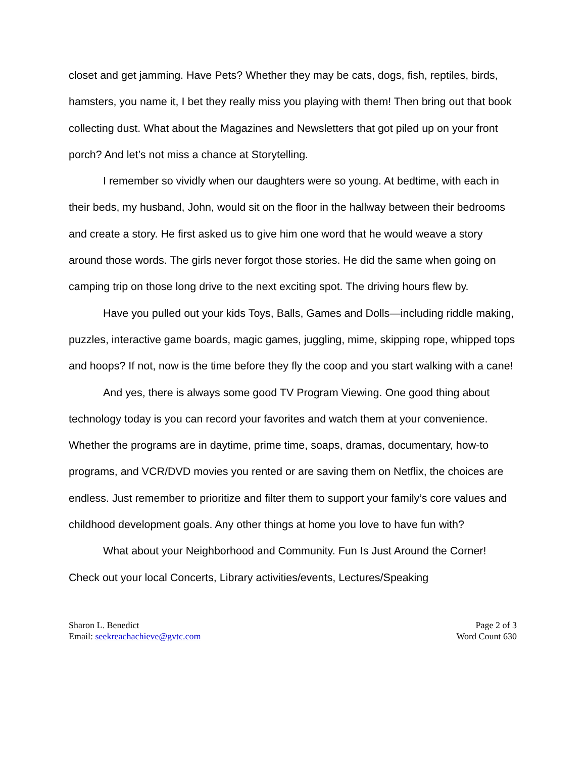closet and get jamming. Have Pets? Whether they may be cats, dogs, fish, reptiles, birds, hamsters, you name it, I bet they really miss you playing with them! Then bring out that book collecting dust. What about the Magazines and Newsletters that got piled up on your front porch? And let’s not miss a chance at Storytelling.
I remember so vividly when our daughters were so young. At bedtime, with each in their beds, my husband, John, would sit on the floor in the hallway between their bedrooms and create a story. He first asked us to give him one word that he would weave a story around those words. The girls never forgot those stories. He did the same when going on camping trip on those long drive to the next exciting spot. The driving hours flew by.
Have you pulled out your kids Toys, Balls, Games and Dolls—including riddle making, puzzles, interactive game boards, magic games, juggling, mime, skipping rope, whipped tops and hoops? If not, now is the time before they fly the coop and you start walking with a cane!
And yes, there is always some good TV Program Viewing. One good thing about technology today is you can record your favorites and watch them at your convenience. Whether the programs are in daytime, prime time, soaps, dramas, documentary, how-to programs, and VCR/DVD movies you rented or are saving them on Netflix, the choices are endless. Just remember to prioritize and filter them to support your family’s core values and childhood development goals. Any other things at home you love to have fun with?
What about your Neighborhood and Community. Fun Is Just Around the Corner! Check out your local Concerts, Library activities/events, Lectures/Speaking
Sharon L. Benedict
Email: seekreachachieve@gvtc.com
Page 2 of 3
Word Count 630